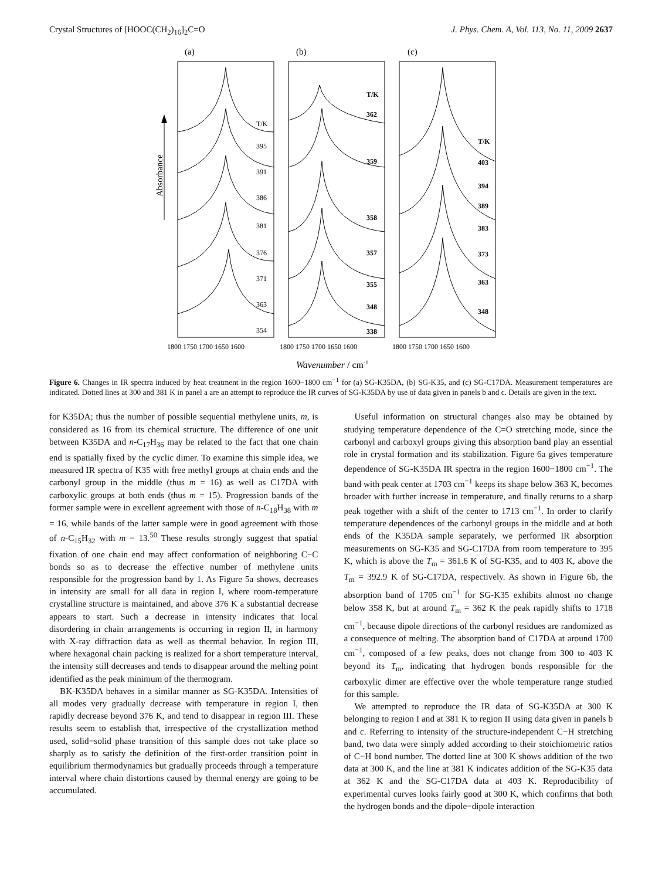Crystal Structures of [HOOC(CH<sub>2</sub>)<sub>16</sub>]<sub>2</sub>C=O J. Phys. Chem. A, Vol. 113, No. 11, 2009 2637
(a)
(b)
(c)
Absorbance
T/K
395
391
386
381
376
371
363
354
T/K
362
359
358
357
355
348
338
T/K
403
394
389
383
373
363
348
1800 1750 1700 1650 1600
1800 1750 1700 1650 1600
1800 1750 1700 1650 1600
Wavenumber / cm-1
322 337 300 348 338 322 310 300 331 321 310 300
Figure 6. Changes in IR spectra induced by heat treatment in the region 1600−1800 cm<sup>−1</sup> for (a) SG-K35DA, (b) SG-K35, and (c) SG-C17DA. Measurement temperatures are indicated. Dotted lines at 300 and 381 K in panel a are an attempt to reproduce the IR curves of SG-K35DA by use of data given in panels b and c. Details are given in the text.
for K35DA; thus the number of possible sequential methylene units, m, is considered as 16 from its chemical structure. The difference of one unit between K35DA and n-C<sub>17</sub>H<sub>36</sub> may be related to the fact that one chain end is spatially fixed by the cyclic dimer. To examine this simple idea, we measured IR spectra of K35 with free methyl groups at chain ends and the carbonyl group in the middle (thus m = 16) as well as C17DA with carboxylic groups at both ends (thus m = 15). Progression bands of the former sample were in excellent agreement with those of n-C<sub>18</sub>H<sub>38</sub> with m = 16, while bands of the latter sample were in good agreement with those of n-C<sub>15</sub>H<sub>32</sub> with m = 13.<sup>50</sup> These results strongly suggest that spatial fixation of one chain end may affect conformation of neighboring C−C bonds so as to decrease the effective number of methylene units responsible for the progression band by 1. As Figure 5a shows, decreases in intensity are small for all data in region I, where room-temperature crystalline structure is maintained, and above 376 K a substantial decrease appears to start. Such a decrease in intensity indicates that local disordering in chain arrangements is occurring in region II, in harmony with X-ray diffraction data as well as thermal behavior. In region III, where hexagonal chain packing is realized for a short temperature interval, the intensity still decreases and tends to disappear around the melting point identified as the peak minimum of the thermogram.
BK-K35DA behaves in a similar manner as SG-K35DA. Intensities of all modes very gradually decrease with temperature in region I, then rapidly decrease beyond 376 K, and tend to disappear in region III. These results seem to establish that, irrespective of the crystallization method used, solid−solid phase transition of this sample does not take place so sharply as to satisfy the definition of the first-order transition point in equilibrium thermodynamics but gradually proceeds through a temperature interval where chain distortions caused by thermal energy are going to be accumulated.
Useful information on structural changes also may be obtained by studying temperature dependence of the C=O stretching mode, since the carbonyl and carboxyl groups giving this absorption band play an essential role in crystal formation and its stabilization. Figure 6a gives temperature dependence of SG-K35DA IR spectra in the region 1600−1800 cm<sup>−1</sup>. The band with peak center at 1703 cm<sup>−1</sup> keeps its shape below 363 K, becomes broader with further increase in temperature, and finally returns to a sharp peak together with a shift of the center to 1713 cm<sup>−1</sup>. In order to clarify temperature dependences of the carbonyl groups in the middle and at both ends of the K35DA sample separately, we performed IR absorption measurements on SG-K35 and SG-C17DA from room temperature to 395 K, which is above the T<sub>m</sub> = 361.6 K of SG-K35, and to 403 K, above the T<sub>m</sub> = 392.9 K of SG-C17DA, respectively. As shown in Figure 6b, the absorption band of 1705 cm<sup>−1</sup> for SG-K35 exhibits almost no change below 358 K, but at around T<sub>m</sub> = 362 K the peak rapidly shifts to 1718 cm<sup>−1</sup>, because dipole directions of the carbonyl residues are randomized as a consequence of melting. The absorption band of C17DA at around 1700 cm<sup>−1</sup>, composed of a few peaks, does not change from 300 to 403 K beyond its T<sub>m</sub>, indicating that hydrogen bonds responsible for the carboxylic dimer are effective over the whole temperature range studied for this sample.
We attempted to reproduce the IR data of SG-K35DA at 300 K belonging to region I and at 381 K to region II using data given in panels b and c. Referring to intensity of the structure-independent C−H stretching band, two data were simply added according to their stoichiometric ratios of C−H bond number. The dotted line at 300 K shows addition of the two data at 300 K, and the line at 381 K indicates addition of the SG-K35 data at 362 K and the SG-C17DA data at 403 K. Reproducibility of experimental curves looks fairly good at 300 K, which confirms that both the hydrogen bonds and the dipole−dipole interaction